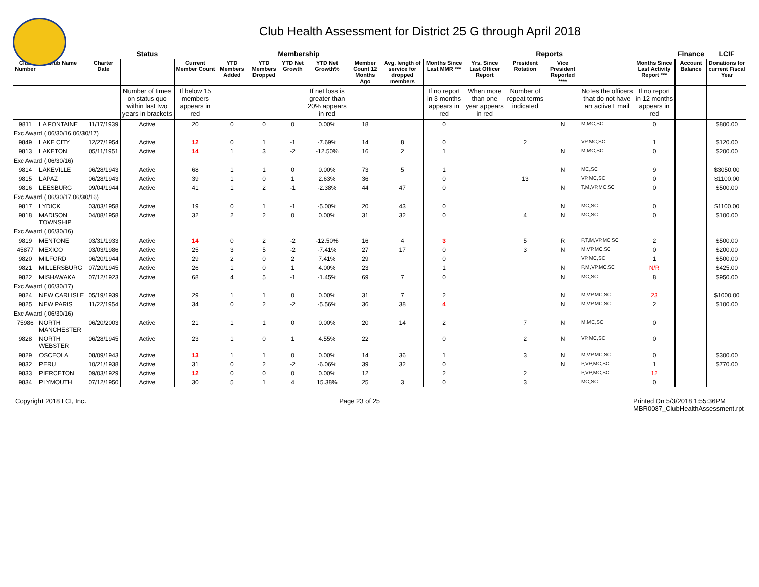Club Health Assessment for District 25 G through April 2018
| | | | Status | Membership | | | | | | | Reports | | | | | | Finance | LCIF |
| --- | --- | --- | --- | --- | --- | --- | --- | --- | --- | --- | --- | --- | --- | --- | --- | --- | --- | --- |
| Club Number | Club Name | Charter Date | | Current Member Count | YTD Members Added | YTD Members Dropped | YTD Net Growth | YTD Net Growth% | Member Count 12 Months Ago | Avg. length of service for dropped members | Months Since Last MMR *** | Yrs. Since Last Officer Report | President Rotation | Vice President Reported **** | | Months Since Last Activity Report *** | Account Balance | Donations for current Fiscal Year |
| | | | Number of times on status quo within last two years in brackets | If below 15 members appears in red | | | | If net loss is greater than 20% appears in red | | | If no report in 3 months appears in red | When more than one year appears in red | Number of repeat terms indicated | | Notes the officers that do not have an active Email | If no report in 12 months appears in red | | |
| 9811 | LA FONTAINE | 11/17/1939 | Active | 20 | 0 | 0 | 0 | 0.00% | 18 | | 0 | | | N | M,MC,SC | 0 | | $800.00 |
| Exc Award (,06/30/16,06/30/17) | | | | | | | | | | | | | | | | | | |
| 9849 | LAKE CITY | 12/27/1954 | Active | 12 | 0 | 1 | -1 | -7.69% | 14 | 8 | 0 | | 2 | | VP,MC,SC | 1 | | $120.00 |
| 9813 | LAKETON | 05/11/1951 | Active | 14 | 1 | 3 | -2 | -12.50% | 16 | 2 | 1 | | | N | M,MC,SC | 0 | | $200.00 |
| Exc Award (,06/30/16) | | | | | | | | | | | | | | | | | | |
| 9814 | LAKEVILLE | 06/28/1943 | Active | 68 | 1 | 1 | 0 | 0.00% | 73 | 5 | 1 | | | N | MC,SC | 9 | | $3050.00 |
| 9815 | LAPAZ | 06/28/1943 | Active | 39 | 1 | 0 | 1 | 2.63% | 36 | | 0 | | 13 | | VP,MC,SC | 0 | | $1100.00 |
| 9816 | LEESBURG | 09/04/1944 | Active | 41 | 1 | 2 | -1 | -2.38% | 44 | 47 | 0 | | | N | T,M,VP,MC,SC | 0 | | $500.00 |
| Exc Award (,06/30/17,06/30/16) | | | | | | | | | | | | | | | | | | |
| 9817 | LYDICK | 03/03/1958 | Active | 19 | 0 | 1 | -1 | -5.00% | 20 | 43 | 0 | | | N | MC,SC | 0 | | $1100.00 |
| 9818 | MADISON TOWNSHIP | 04/08/1958 | Active | 32 | 2 | 2 | 0 | 0.00% | 31 | 32 | 0 | | 4 | N | MC,SC | 0 | | $100.00 |
| Exc Award (,06/30/16) | | | | | | | | | | | | | | | | | | |
| 9819 | MENTONE | 03/31/1933 | Active | 14 | 0 | 2 | -2 | -12.50% | 16 | 4 | 3 | | 5 | R | P,T,M,VP,MC SC | 2 | | $500.00 |
| 45877 | MEXICO | 03/03/1986 | Active | 25 | 3 | 5 | -2 | -7.41% | 27 | 17 | 0 | | 3 | N | M,VP,MC,SC | 0 | | $200.00 |
| 9820 | MILFORD | 06/20/1944 | Active | 29 | 2 | 0 | 2 | 7.41% | 29 | | 0 | | | | VP,MC,SC | 1 | | $500.00 |
| 9821 | MILLERSBURG | 07/20/1945 | Active | 26 | 1 | 0 | 1 | 4.00% | 23 | | 1 | | | N | P,M,VP,MC,SC | N/R | | $425.00 |
| 9822 | MISHAWAKA | 07/12/1923 | Active | 68 | 4 | 5 | -1 | -1.45% | 69 | 7 | 0 | | | N | MC,SC | 8 | | $950.00 |
| Exc Award (,06/30/17) | | | | | | | | | | | | | | | | | | |
| 9824 | NEW CARLISLE | 05/19/1939 | Active | 29 | 1 | 1 | 0 | 0.00% | 31 | 7 | 2 | | | N | M,VP,MC,SC | 23 | | $1000.00 |
| 9825 | NEW PARIS | 11/22/1954 | Active | 34 | 0 | 2 | -2 | -5.56% | 36 | 38 | 4 | | | N | M,VP,MC,SC | 2 | | $100.00 |
| Exc Award (,06/30/16) | | | | | | | | | | | | | | | | | | |
| 75986 | NORTH MANCHESTER | 06/20/2003 | Active | 21 | 1 | 1 | 0 | 0.00% | 20 | 14 | 2 | | 7 | N | M,MC,SC | 0 | | |
| 9828 | NORTH WEBSTER | 06/28/1945 | Active | 23 | 1 | 0 | 1 | 4.55% | 22 | | 0 | | 2 | N | VP,MC,SC | 0 | | |
| 9829 | OSCEOLA | 08/09/1943 | Active | 13 | 1 | 1 | 0 | 0.00% | 14 | 36 | 1 | | 3 | N | M,VP,MC,SC | 0 | | $300.00 |
| 9832 | PERU | 10/21/1938 | Active | 31 | 0 | 2 | -2 | -6.06% | 39 | 32 | 0 | | | N | P,VP,MC,SC | 1 | | $770.00 |
| 9833 | PIERCETON | 09/03/1929 | Active | 12 | 0 | 0 | 0 | 0.00% | 12 | | 2 | | 2 | | P,VP,MC,SC | 12 | | |
| 9834 | PLYMOUTH | 07/12/1950 | Active | 30 | 5 | 1 | 4 | 15.38% | 25 | 3 | 0 | | 3 | | MC,SC | 0 | | |
Copyright 2018 LCI, Inc. Page 23 of 25 Printed On 5/3/2018 1:55:36PM
MBR0087_ClubHealthAssessment.rpt